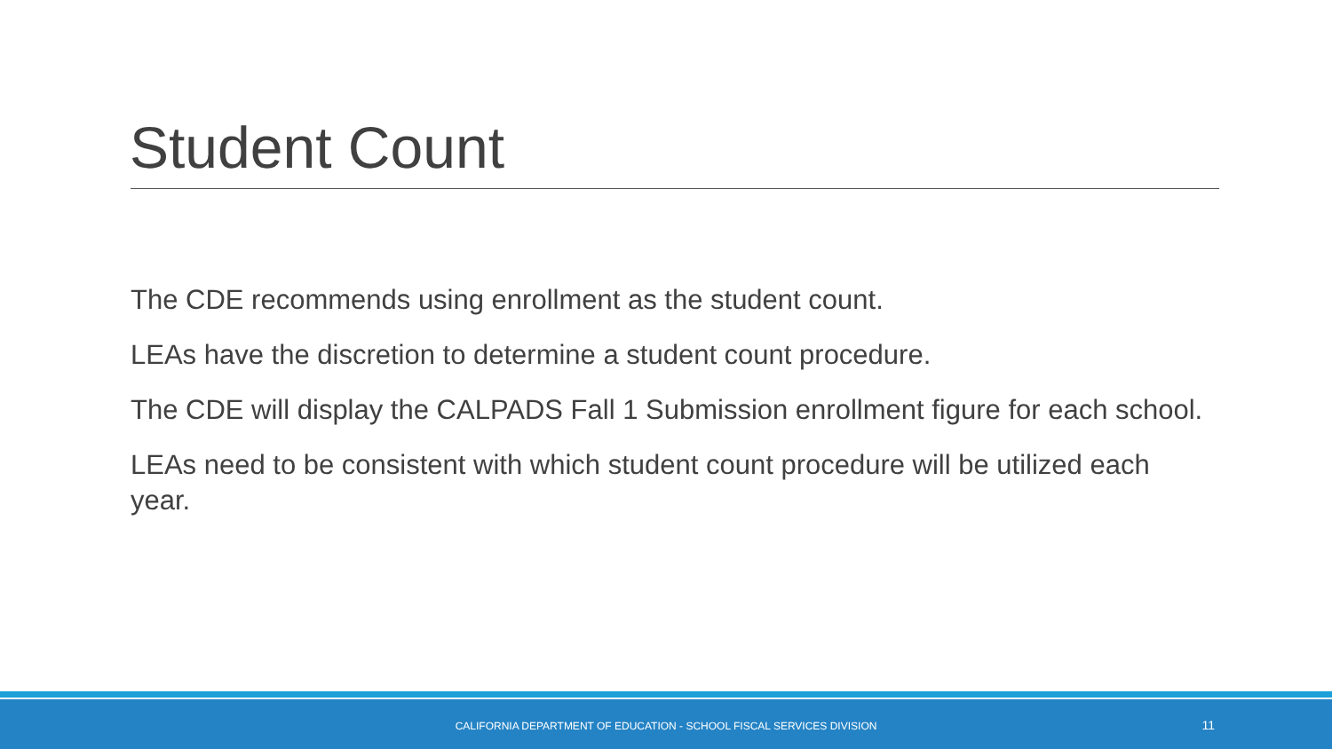Student Count
The CDE recommends using enrollment as the student count.
LEAs have the discretion to determine a student count procedure.
The CDE will display the CALPADS Fall 1 Submission enrollment figure for each school.
LEAs need to be consistent with which student count procedure will be utilized each year.
CALIFORNIA DEPARTMENT OF EDUCATION - SCHOOL FISCAL SERVICES DIVISION 11